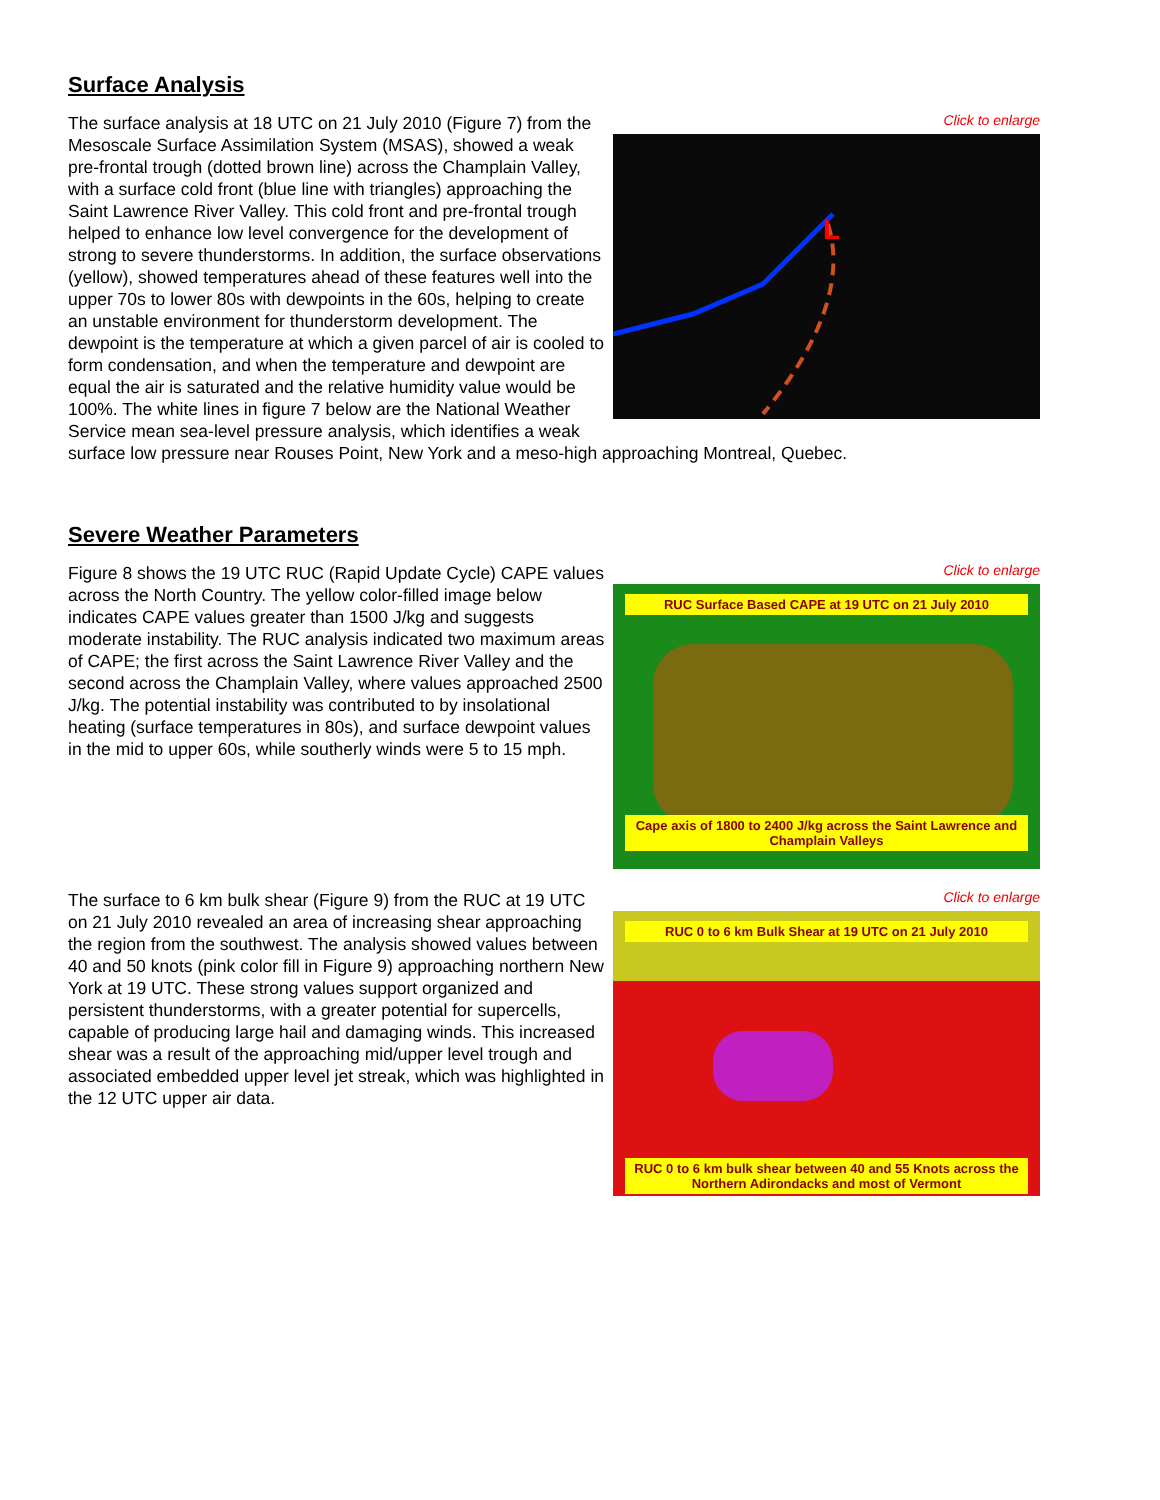Surface Analysis
Click to enlarge
L
The surface analysis at 18 UTC on 21 July 2010 (Figure 7) from the Mesoscale Surface Assimilation System (MSAS), showed a weak pre-frontal trough (dotted brown line) across the Champlain Valley, with a surface cold front (blue line with triangles) approaching the Saint Lawrence River Valley. This cold front and pre-frontal trough helped to enhance low level convergence for the development of strong to severe thunderstorms. In addition, the surface observations (yellow), showed temperatures ahead of these features well into the upper 70s to lower 80s with dewpoints in the 60s, helping to create an unstable environment for thunderstorm development. The dewpoint is the temperature at which a given parcel of air is cooled to form condensation, and when the temperature and dewpoint are equal the air is saturated and the relative humidity value would be 100%. The white lines in figure 7 below are the National Weather Service mean sea-level pressure analysis, which identifies a weak surface low pressure near Rouses Point, New York and a meso-high approaching Montreal, Quebec.
Severe Weather Parameters
Click to enlarge
RUC Surface Based CAPE at 19 UTC on 21 July 2010
Cape axis of 1800 to 2400 J/kg across the Saint Lawrence and Champlain Valleys
Figure 8 shows the 19 UTC RUC (Rapid Update Cycle) CAPE values across the North Country. The yellow color-filled image below indicates CAPE values greater than 1500 J/kg and suggests moderate instability. The RUC analysis indicated two maximum areas of CAPE; the first across the Saint Lawrence River Valley and the second across the Champlain Valley, where values approached 2500 J/kg. The potential instability was contributed to by insolational heating (surface temperatures in 80s), and surface dewpoint values in the mid to upper 60s, while southerly winds were 5 to 15 mph.
Click to enlarge
RUC 0 to 6 km Bulk Shear at 19 UTC on 21 July 2010
RUC 0 to 6 km bulk shear between 40 and 55 Knots across the Northern Adirondacks and most of Vermont
The surface to 6 km bulk shear (Figure 9) from the RUC at 19 UTC on 21 July 2010 revealed an area of increasing shear approaching the region from the southwest. The analysis showed values between 40 and 50 knots (pink color fill in Figure 9) approaching northern New York at 19 UTC. These strong values support organized and persistent thunderstorms, with a greater potential for supercells, capable of producing large hail and damaging winds. This increased shear was a result of the approaching mid/upper level trough and associated embedded upper level jet streak, which was highlighted in the 12 UTC upper air data.